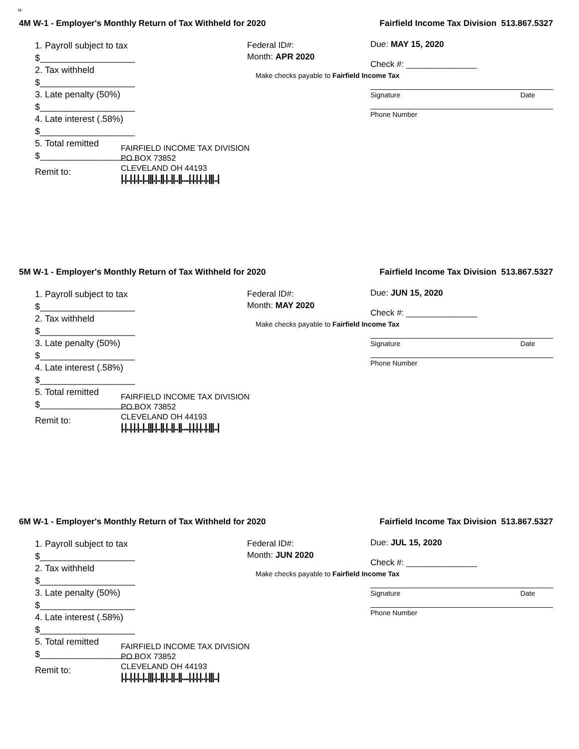M-
4M W-1 - Employer's Monthly Return of Tax Withheld for 2020 Fairfield Income Tax Division 513.867.5327
1. Payroll subject to tax $___________________
2. Tax withheld $___________________
3. Late penalty (50%) $___________________
4. Late interest (.58%) $___________________
5. Total remitted $___________________
Remit to:
Federal ID#:
Month: APR 2020
Due: MAY 15, 2020
Check #: _______________
Make checks payable to Fairfield Income Tax
Signature Date
Phone Number
FAIRFIELD INCOME TAX DIVISION
PO BOX 73852
CLEVELAND OH 44193
|.|..|.|.|..|..|||.|..||.|..||..||....|.|.|.|..|.|||..|
5M W-1 - Employer's Monthly Return of Tax Withheld for 2020 Fairfield Income Tax Division 513.867.5327
1. Payroll subject to tax $___________________
2. Tax withheld $___________________
3. Late penalty (50%) $___________________
4. Late interest (.58%) $___________________
5. Total remitted $___________________
Remit to:
Federal ID#:
Month: MAY 2020
Due: JUN 15, 2020
Check #: _______________
Make checks payable to Fairfield Income Tax
Signature Date
Phone Number
FAIRFIELD INCOME TAX DIVISION
PO BOX 73852
CLEVELAND OH 44193
|.|..|.|.|..|..|||.|..||.|..||..||....|.|.|.|..|.|||..|
6M W-1 - Employer's Monthly Return of Tax Withheld for 2020 Fairfield Income Tax Division 513.867.5327
1. Payroll subject to tax $___________________
2. Tax withheld $___________________
3. Late penalty (50%) $___________________
4. Late interest (.58%) $___________________
5. Total remitted $___________________
Remit to:
Federal ID#:
Month: JUN 2020
Due: JUL 15, 2020
Check #: _______________
Make checks payable to Fairfield Income Tax
Signature Date
Phone Number
FAIRFIELD INCOME TAX DIVISION
PO BOX 73852
CLEVELAND OH 44193
|.|..|.|.|..|..|||.|..||.|..||..||....|.|.|.|..|.|||..|